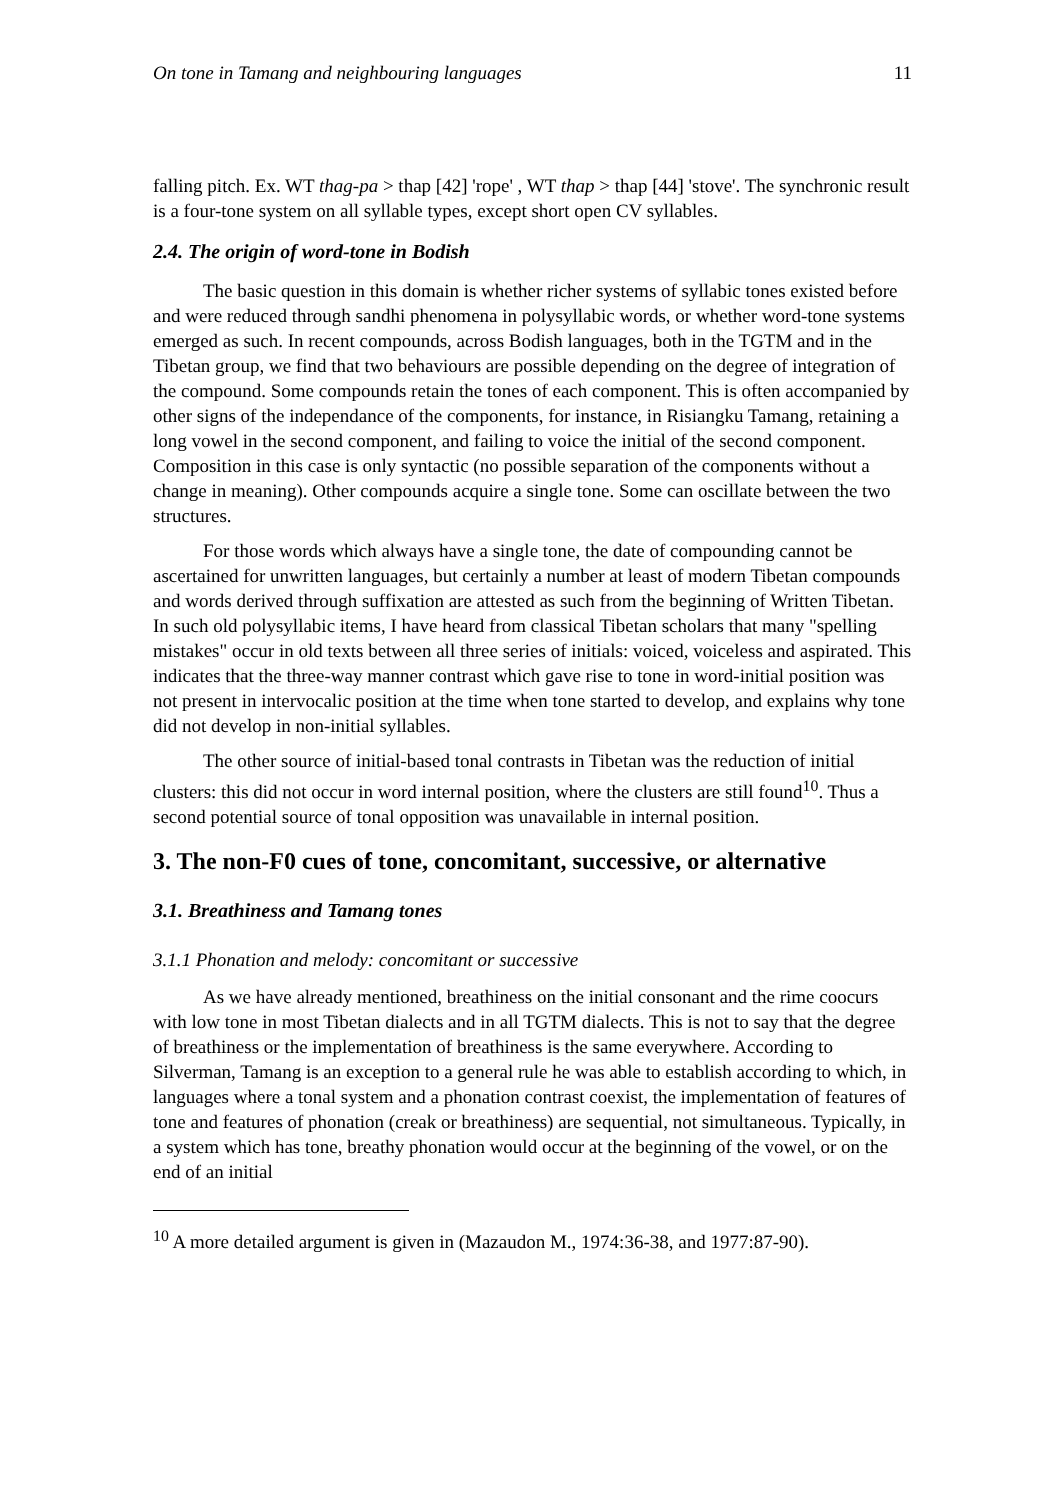On tone in Tamang and neighbouring languages 11
falling pitch. Ex. WT thag-pa > thap [42] 'rope' , WT thap > thap [44] 'stove'. The synchronic result is a four-tone system on all syllable types, except short open CV syllables.
2.4. The origin of word-tone in Bodish
The basic question in this domain is whether richer systems of syllabic tones existed before and were reduced through sandhi phenomena in polysyllabic words, or whether word-tone systems emerged as such. In recent compounds, across Bodish languages, both in the TGTM and in the Tibetan group, we find that two behaviours are possible depending on the degree of integration of the compound. Some compounds retain the tones of each component. This is often accompanied by other signs of the independance of the components, for instance, in Risiangku Tamang, retaining a long vowel in the second component, and failing to voice the initial of the second component. Composition in this case is only syntactic (no possible separation of the components without a change in meaning). Other compounds acquire a single tone. Some can oscillate between the two structures.
For those words which always have a single tone, the date of compounding cannot be ascertained for unwritten languages, but certainly a number at least of modern Tibetan compounds and words derived through suffixation are attested as such from the beginning of Written Tibetan. In such old polysyllabic items, I have heard from classical Tibetan scholars that many "spelling mistakes" occur in old texts between all three series of initials: voiced, voiceless and aspirated. This indicates that the three-way manner contrast which gave rise to tone in word-initial position was not present in intervocalic position at the time when tone started to develop, and explains why tone did not develop in non-initial syllables.
The other source of initial-based tonal contrasts in Tibetan was the reduction of initial clusters: this did not occur in word internal position, where the clusters are still found<sup>10</sup>. Thus a second potential source of tonal opposition was unavailable in internal position.
3. The non-F0 cues of tone, concomitant, successive, or alternative
3.1. Breathiness and Tamang tones
3.1.1 Phonation and melody: concomitant or successive
As we have already mentioned, breathiness on the initial consonant and the rime coocurs with low tone in most Tibetan dialects and in all TGTM dialects. This is not to say that the degree of breathiness or the implementation of breathiness is the same everywhere. According to Silverman, Tamang is an exception to a general rule he was able to establish according to which, in languages where a tonal system and a phonation contrast coexist, the implementation of features of tone and features of phonation (creak or breathiness) are sequential, not simultaneous. Typically, in a system which has tone, breathy phonation would occur at the beginning of the vowel, or on the end of an initial
<sup>10</sup> A more detailed argument is given in (Mazaudon M., 1974:36-38, and 1977:87-90).